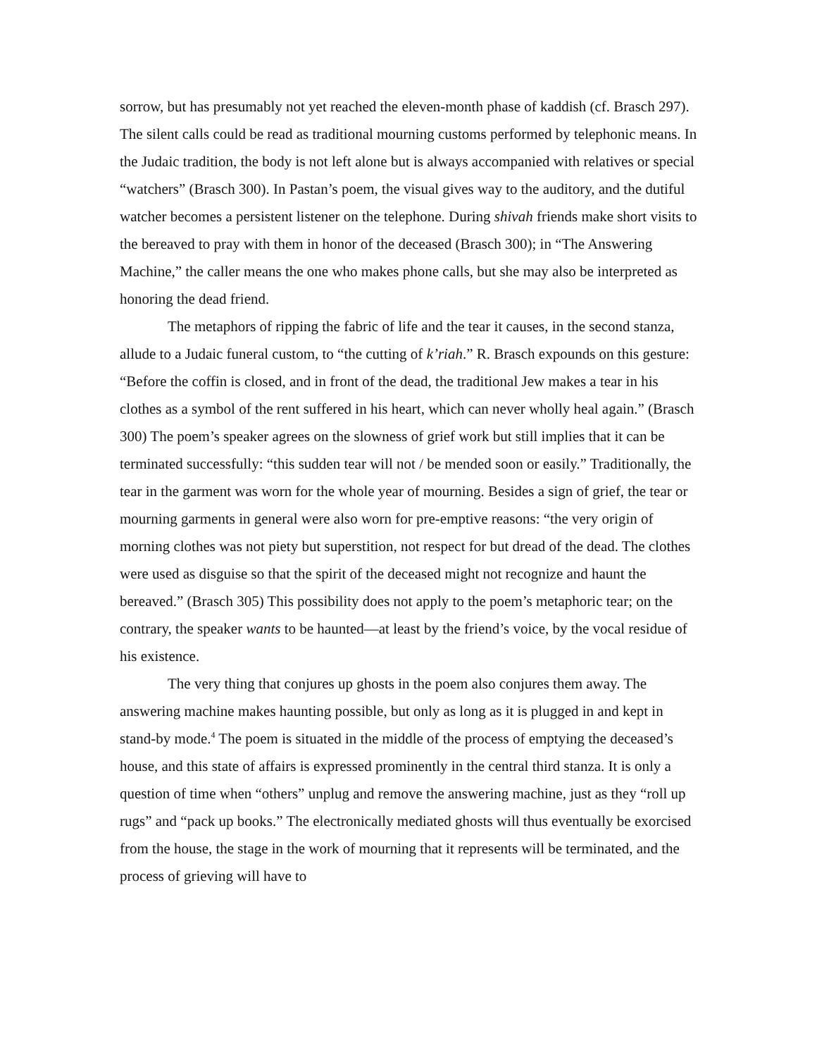sorrow, but has presumably not yet reached the eleven-month phase of kaddish (cf. Brasch 297). The silent calls could be read as traditional mourning customs performed by telephonic means. In the Judaic tradition, the body is not left alone but is always accompanied with relatives or special “watchers” (Brasch 300). In Pastan’s poem, the visual gives way to the auditory, and the dutiful watcher becomes a persistent listener on the telephone. During shivah friends make short visits to the bereaved to pray with them in honor of the deceased (Brasch 300); in “The Answering Machine,” the caller means the one who makes phone calls, but she may also be interpreted as honoring the dead friend.
The metaphors of ripping the fabric of life and the tear it causes, in the second stanza, allude to a Judaic funeral custom, to “the cutting of k’riah.” R. Brasch expounds on this gesture: “Before the coffin is closed, and in front of the dead, the traditional Jew makes a tear in his clothes as a symbol of the rent suffered in his heart, which can never wholly heal again.” (Brasch 300) The poem’s speaker agrees on the slowness of grief work but still implies that it can be terminated successfully: “this sudden tear will not / be mended soon or easily.” Traditionally, the tear in the garment was worn for the whole year of mourning. Besides a sign of grief, the tear or mourning garments in general were also worn for pre-emptive reasons: “the very origin of morning clothes was not piety but superstition, not respect for but dread of the dead. The clothes were used as disguise so that the spirit of the deceased might not recognize and haunt the bereaved.” (Brasch 305) This possibility does not apply to the poem’s metaphoric tear; on the contrary, the speaker wants to be haunted—at least by the friend’s voice, by the vocal residue of his existence.
The very thing that conjures up ghosts in the poem also conjures them away. The answering machine makes haunting possible, but only as long as it is plugged in and kept in stand-by mode.<sup>4</sup> The poem is situated in the middle of the process of emptying the deceased’s house, and this state of affairs is expressed prominently in the central third stanza. It is only a question of time when “others” unplug and remove the answering machine, just as they “roll up rugs” and “pack up books.” The electronically mediated ghosts will thus eventually be exorcised from the house, the stage in the work of mourning that it represents will be terminated, and the process of grieving will have to